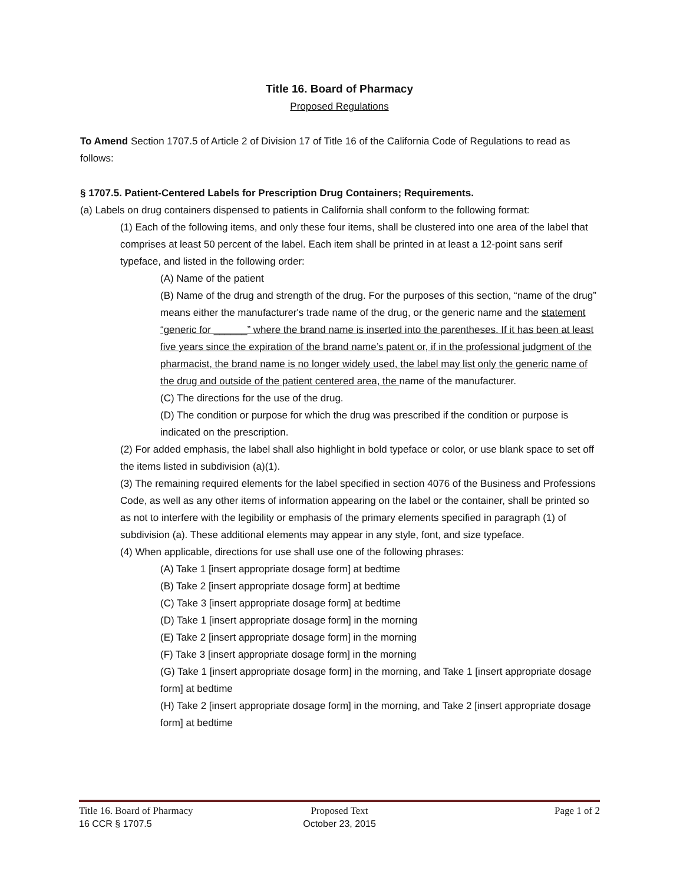Title 16. Board of Pharmacy
Proposed Regulations
To Amend Section 1707.5 of Article 2 of Division 17 of Title 16 of the California Code of Regulations to read as follows:
§ 1707.5. Patient-Centered Labels for Prescription Drug Containers; Requirements.
(a) Labels on drug containers dispensed to patients in California shall conform to the following format:
(1) Each of the following items, and only these four items, shall be clustered into one area of the label that comprises at least 50 percent of the label. Each item shall be printed in at least a 12-point sans serif typeface, and listed in the following order:
(A) Name of the patient
(B) Name of the drug and strength of the drug. For the purposes of this section, “name of the drug” means either the manufacturer's trade name of the drug, or the generic name and the statement “generic for ______” where the brand name is inserted into the parentheses. If it has been at least five years since the expiration of the brand name’s patent or, if in the professional judgment of the pharmacist, the brand name is no longer widely used, the label may list only the generic name of the drug and outside of the patient centered area, the name of the manufacturer.
(C) The directions for the use of the drug.
(D) The condition or purpose for which the drug was prescribed if the condition or purpose is indicated on the prescription.
(2) For added emphasis, the label shall also highlight in bold typeface or color, or use blank space to set off the items listed in subdivision (a)(1).
(3) The remaining required elements for the label specified in section 4076 of the Business and Professions Code, as well as any other items of information appearing on the label or the container, shall be printed so as not to interfere with the legibility or emphasis of the primary elements specified in paragraph (1) of subdivision (a). These additional elements may appear in any style, font, and size typeface.
(4) When applicable, directions for use shall use one of the following phrases:
(A) Take 1 [insert appropriate dosage form] at bedtime
(B) Take 2 [insert appropriate dosage form] at bedtime
(C) Take 3 [insert appropriate dosage form] at bedtime
(D) Take 1 [insert appropriate dosage form] in the morning
(E) Take 2 [insert appropriate dosage form] in the morning
(F) Take 3 [insert appropriate dosage form] in the morning
(G) Take 1 [insert appropriate dosage form] in the morning, and Take 1 [insert appropriate dosage form] at bedtime
(H) Take 2 [insert appropriate dosage form] in the morning, and Take 2 [insert appropriate dosage form] at bedtime
Title 16. Board of Pharmacy Proposed Text Page 1 of 2
16 CCR § 1707.5 October 23, 2015